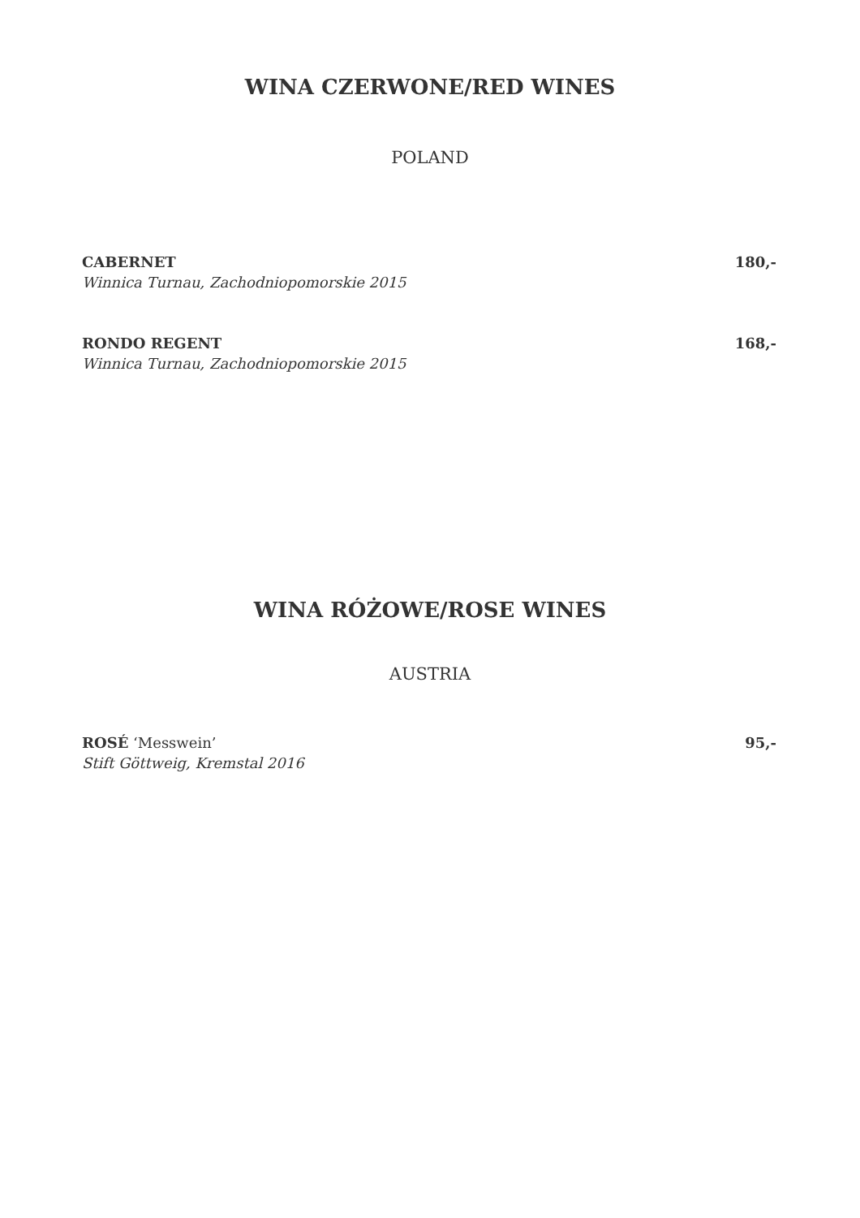WINA CZERWONE/RED WINES
POLAND
CABERNET 180,-
Winnica Turnau, Zachodniopomorskie 2015
RONDO REGENT 168,-
Winnica Turnau, Zachodniopomorskie 2015
WINA RÓŻOWE/ROSE WINES
AUSTRIA
ROSÉ ‘Messwein’ 95,-
Stift Göttweig, Kremstal 2016